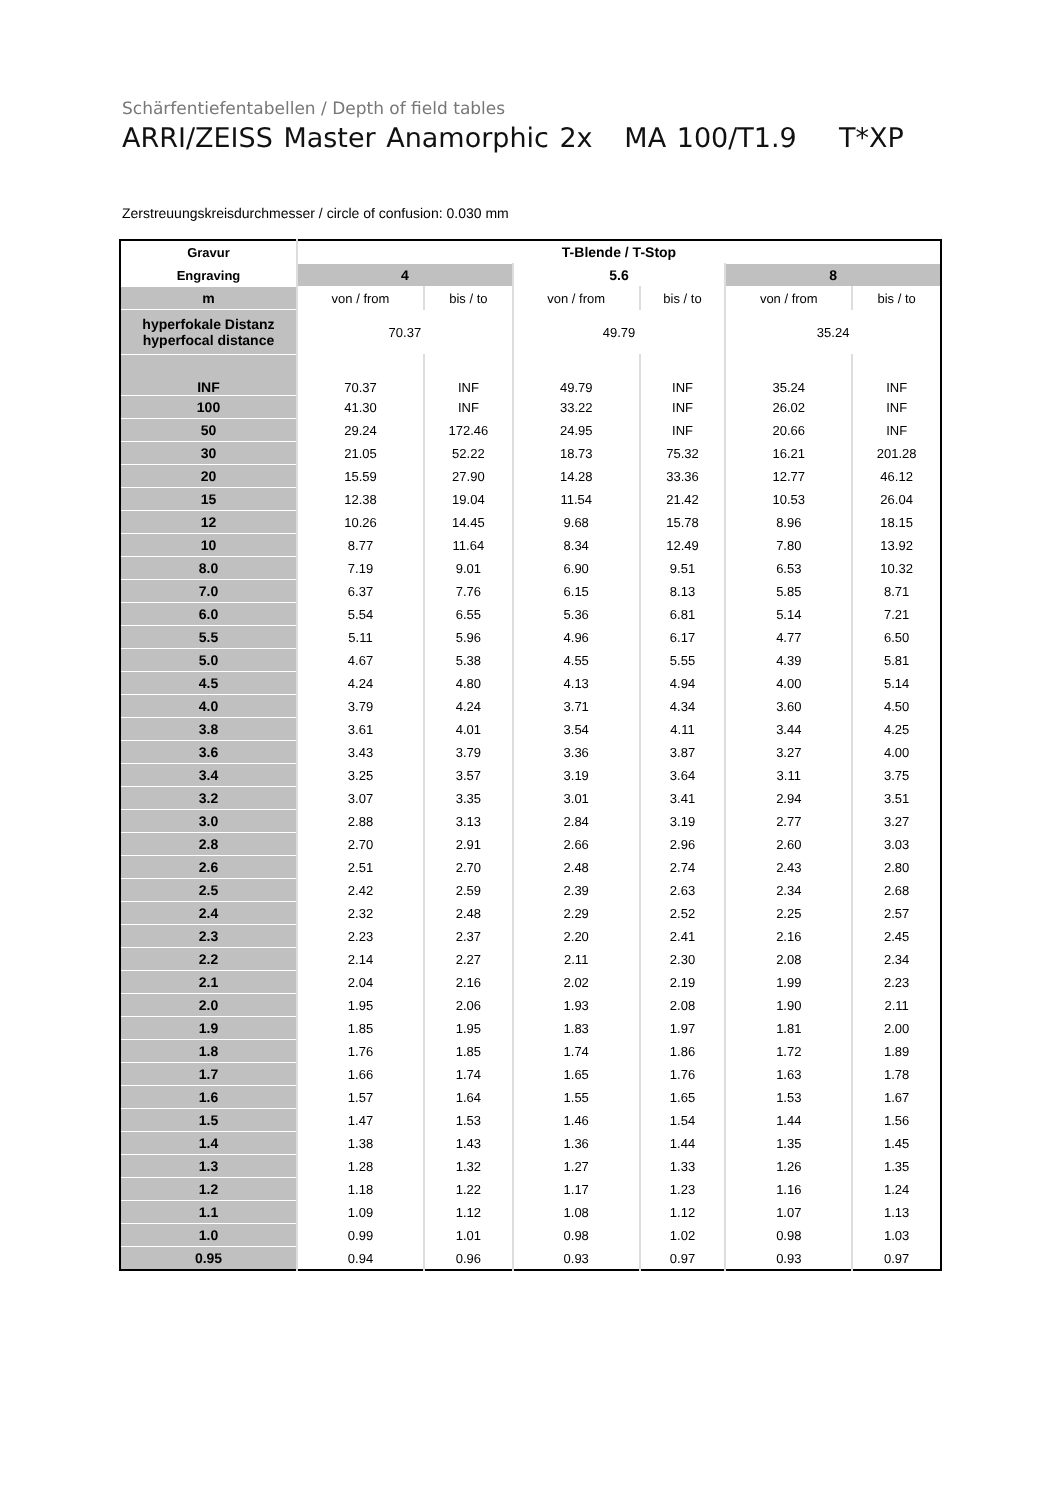Schärfentiefentabellen / Depth of field tables
ARRI/ZEISS Master Anamorphic 2x MA 100/T1.9 T*XP
Zerstreuungskreisdurchmesser / circle of confusion: 0.030 mm
| Gravur | T-Blende / T-Stop | | | | | |
| Engraving | 4 | | 5.6 | | 8 | |
| m | von / from | bis / to | von / from | bis / to | von / from | bis / to |
| hyperfokale Distanz hyperfocal distance | 70.37 | | 49.79 | | 35.24 | |
| INF | 70.37 | INF | 49.79 | INF | 35.24 | INF |
| 100 | 41.30 | INF | 33.22 | INF | 26.02 | INF |
| 50 | 29.24 | 172.46 | 24.95 | INF | 20.66 | INF |
| 30 | 21.05 | 52.22 | 18.73 | 75.32 | 16.21 | 201.28 |
| 20 | 15.59 | 27.90 | 14.28 | 33.36 | 12.77 | 46.12 |
| 15 | 12.38 | 19.04 | 11.54 | 21.42 | 10.53 | 26.04 |
| 12 | 10.26 | 14.45 | 9.68 | 15.78 | 8.96 | 18.15 |
| 10 | 8.77 | 11.64 | 8.34 | 12.49 | 7.80 | 13.92 |
| 8.0 | 7.19 | 9.01 | 6.90 | 9.51 | 6.53 | 10.32 |
| 7.0 | 6.37 | 7.76 | 6.15 | 8.13 | 5.85 | 8.71 |
| 6.0 | 5.54 | 6.55 | 5.36 | 6.81 | 5.14 | 7.21 |
| 5.5 | 5.11 | 5.96 | 4.96 | 6.17 | 4.77 | 6.50 |
| 5.0 | 4.67 | 5.38 | 4.55 | 5.55 | 4.39 | 5.81 |
| 4.5 | 4.24 | 4.80 | 4.13 | 4.94 | 4.00 | 5.14 |
| 4.0 | 3.79 | 4.24 | 3.71 | 4.34 | 3.60 | 4.50 |
| 3.8 | 3.61 | 4.01 | 3.54 | 4.11 | 3.44 | 4.25 |
| 3.6 | 3.43 | 3.79 | 3.36 | 3.87 | 3.27 | 4.00 |
| 3.4 | 3.25 | 3.57 | 3.19 | 3.64 | 3.11 | 3.75 |
| 3.2 | 3.07 | 3.35 | 3.01 | 3.41 | 2.94 | 3.51 |
| 3.0 | 2.88 | 3.13 | 2.84 | 3.19 | 2.77 | 3.27 |
| 2.8 | 2.70 | 2.91 | 2.66 | 2.96 | 2.60 | 3.03 |
| 2.6 | 2.51 | 2.70 | 2.48 | 2.74 | 2.43 | 2.80 |
| 2.5 | 2.42 | 2.59 | 2.39 | 2.63 | 2.34 | 2.68 |
| 2.4 | 2.32 | 2.48 | 2.29 | 2.52 | 2.25 | 2.57 |
| 2.3 | 2.23 | 2.37 | 2.20 | 2.41 | 2.16 | 2.45 |
| 2.2 | 2.14 | 2.27 | 2.11 | 2.30 | 2.08 | 2.34 |
| 2.1 | 2.04 | 2.16 | 2.02 | 2.19 | 1.99 | 2.23 |
| 2.0 | 1.95 | 2.06 | 1.93 | 2.08 | 1.90 | 2.11 |
| 1.9 | 1.85 | 1.95 | 1.83 | 1.97 | 1.81 | 2.00 |
| 1.8 | 1.76 | 1.85 | 1.74 | 1.86 | 1.72 | 1.89 |
| 1.7 | 1.66 | 1.74 | 1.65 | 1.76 | 1.63 | 1.78 |
| 1.6 | 1.57 | 1.64 | 1.55 | 1.65 | 1.53 | 1.67 |
| 1.5 | 1.47 | 1.53 | 1.46 | 1.54 | 1.44 | 1.56 |
| 1.4 | 1.38 | 1.43 | 1.36 | 1.44 | 1.35 | 1.45 |
| 1.3 | 1.28 | 1.32 | 1.27 | 1.33 | 1.26 | 1.35 |
| 1.2 | 1.18 | 1.22 | 1.17 | 1.23 | 1.16 | 1.24 |
| 1.1 | 1.09 | 1.12 | 1.08 | 1.12 | 1.07 | 1.13 |
| 1.0 | 0.99 | 1.01 | 0.98 | 1.02 | 0.98 | 1.03 |
| 0.95 | 0.94 | 0.96 | 0.93 | 0.97 | 0.93 | 0.97 |